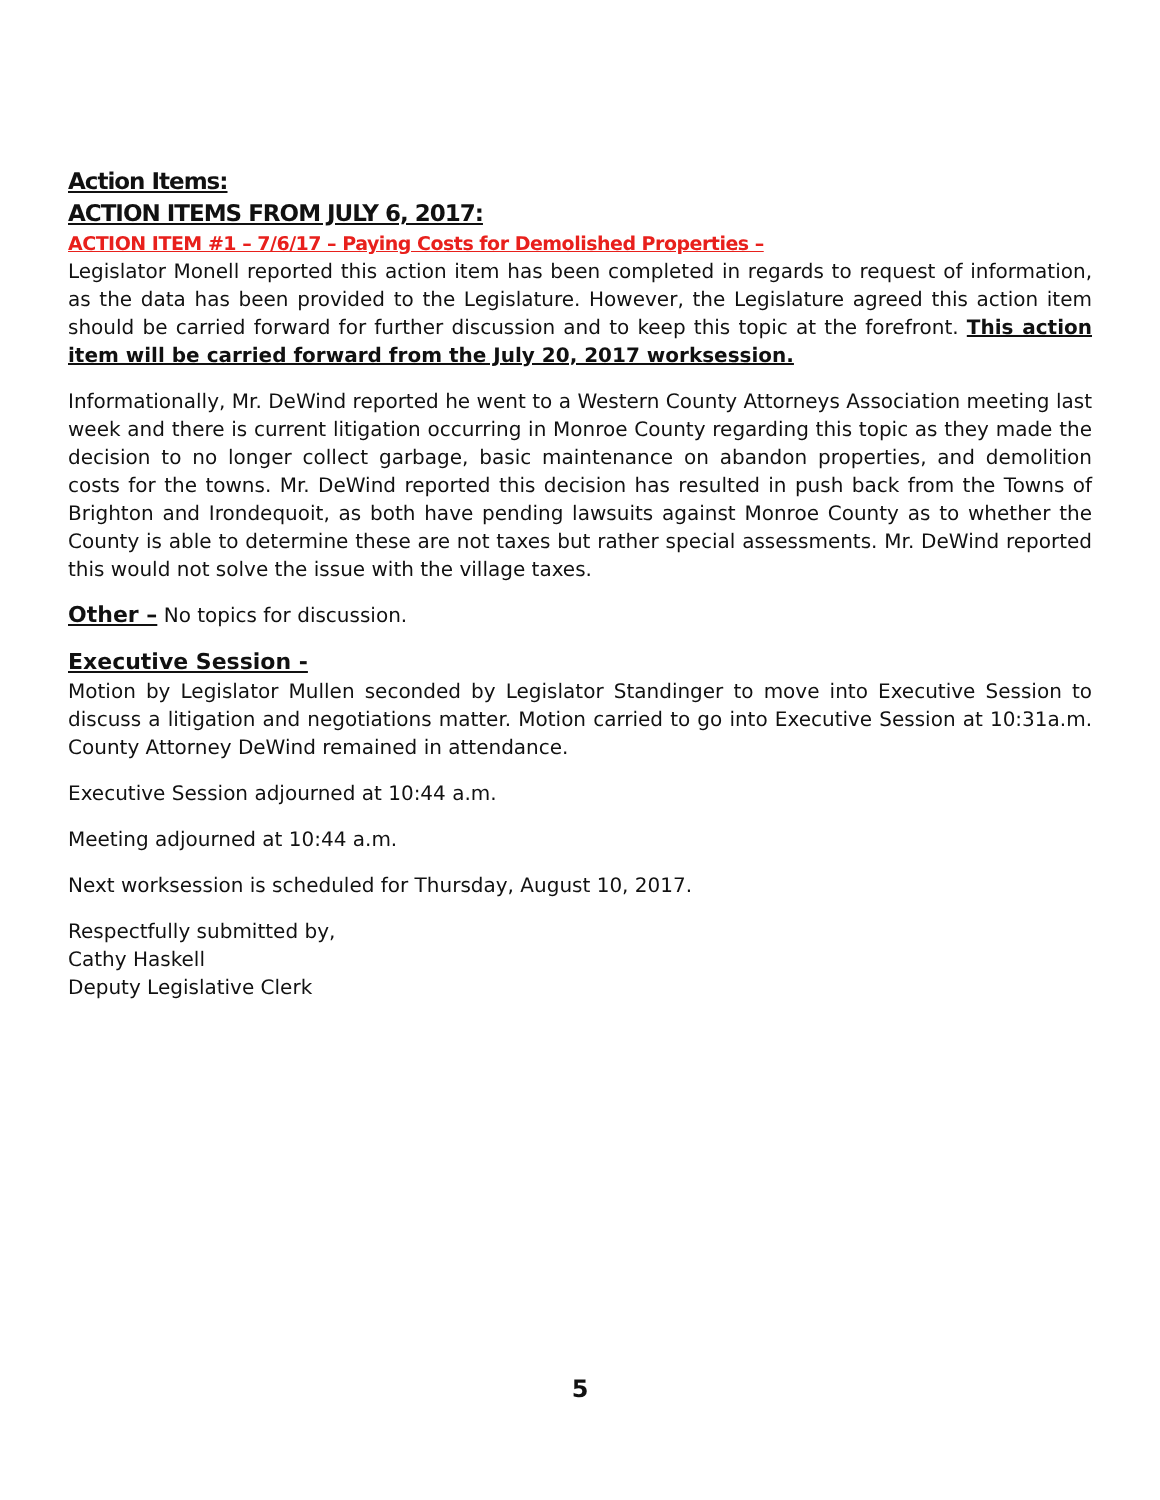Action Items:
ACTION ITEMS FROM JULY 6, 2017:
ACTION ITEM #1 – 7/6/17 – Paying Costs for Demolished Properties –
Legislator Monell reported this action item has been completed in regards to request of information, as the data has been provided to the Legislature. However, the Legislature agreed this action item should be carried forward for further discussion and to keep this topic at the forefront. This action item will be carried forward from the July 20, 2017 worksession.
Informationally, Mr. DeWind reported he went to a Western County Attorneys Association meeting last week and there is current litigation occurring in Monroe County regarding this topic as they made the decision to no longer collect garbage, basic maintenance on abandon properties, and demolition costs for the towns. Mr. DeWind reported this decision has resulted in push back from the Towns of Brighton and Irondequoit, as both have pending lawsuits against Monroe County as to whether the County is able to determine these are not taxes but rather special assessments. Mr. DeWind reported this would not solve the issue with the village taxes.
Other – No topics for discussion.
Executive Session -
Motion by Legislator Mullen seconded by Legislator Standinger to move into Executive Session to discuss a litigation and negotiations matter. Motion carried to go into Executive Session at 10:31a.m. County Attorney DeWind remained in attendance.
Executive Session adjourned at 10:44 a.m.
Meeting adjourned at 10:44 a.m.
Next worksession is scheduled for Thursday, August 10, 2017.
Respectfully submitted by,
Cathy Haskell
Deputy Legislative Clerk
5